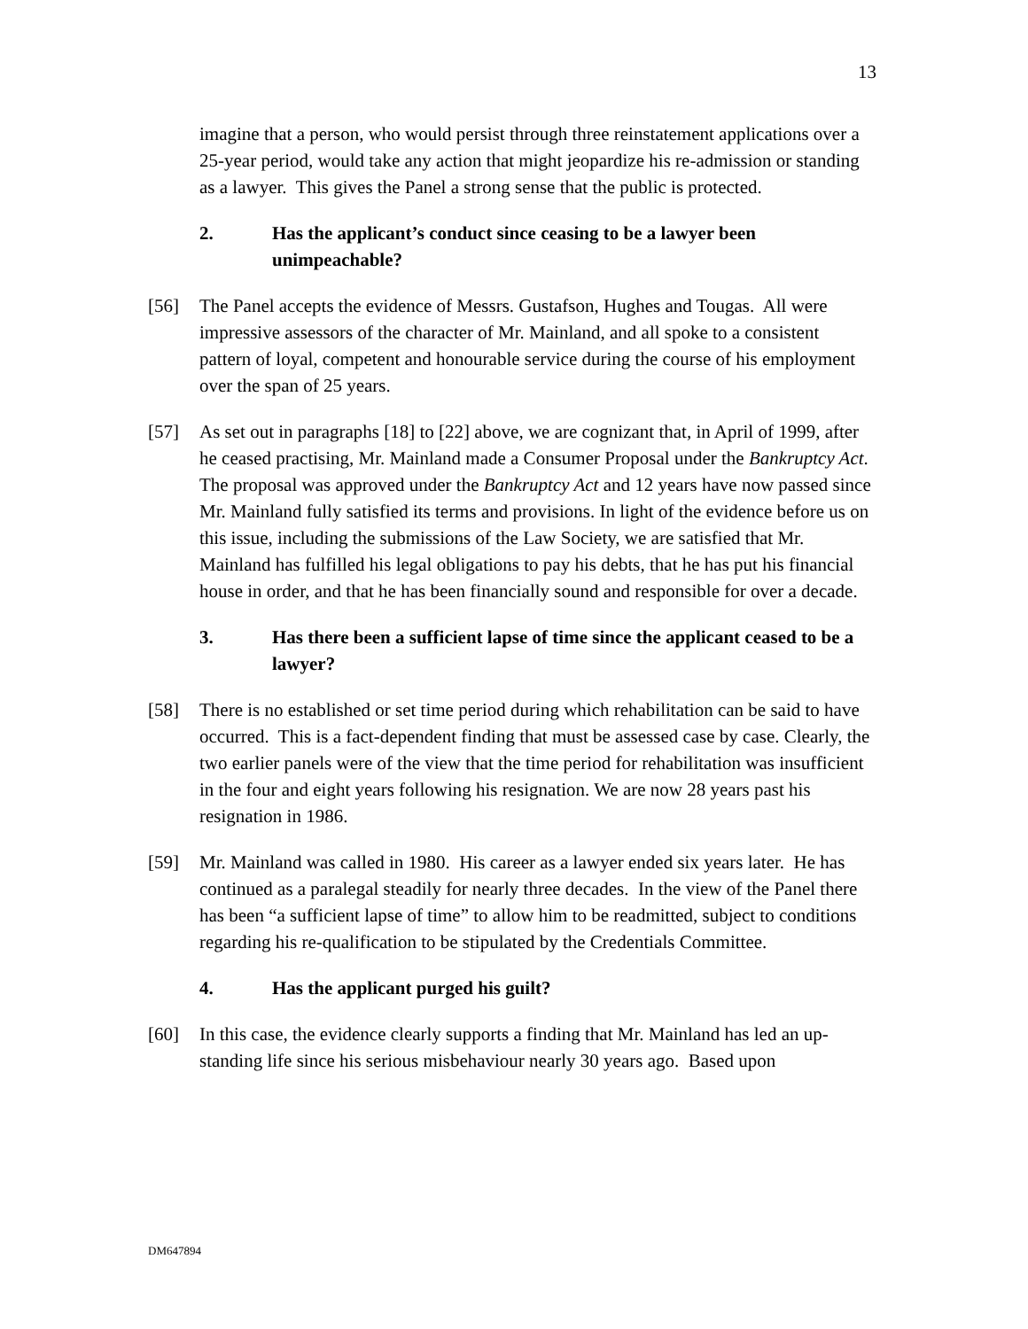13
imagine that a person, who would persist through three reinstatement applications over a 25-year period, would take any action that might jeopardize his re-admission or standing as a lawyer. This gives the Panel a strong sense that the public is protected.
2. Has the applicant’s conduct since ceasing to be a lawyer been unimpeachable?
[56] The Panel accepts the evidence of Messrs. Gustafson, Hughes and Tougas. All were impressive assessors of the character of Mr. Mainland, and all spoke to a consistent pattern of loyal, competent and honourable service during the course of his employment over the span of 25 years.
[57] As set out in paragraphs [18] to [22] above, we are cognizant that, in April of 1999, after he ceased practising, Mr. Mainland made a Consumer Proposal under the Bankruptcy Act. The proposal was approved under the Bankruptcy Act and 12 years have now passed since Mr. Mainland fully satisfied its terms and provisions. In light of the evidence before us on this issue, including the submissions of the Law Society, we are satisfied that Mr. Mainland has fulfilled his legal obligations to pay his debts, that he has put his financial house in order, and that he has been financially sound and responsible for over a decade.
3. Has there been a sufficient lapse of time since the applicant ceased to be a lawyer?
[58] There is no established or set time period during which rehabilitation can be said to have occurred. This is a fact-dependent finding that must be assessed case by case. Clearly, the two earlier panels were of the view that the time period for rehabilitation was insufficient in the four and eight years following his resignation. We are now 28 years past his resignation in 1986.
[59] Mr. Mainland was called in 1980. His career as a lawyer ended six years later. He has continued as a paralegal steadily for nearly three decades. In the view of the Panel there has been “a sufficient lapse of time” to allow him to be readmitted, subject to conditions regarding his re-qualification to be stipulated by the Credentials Committee.
4. Has the applicant purged his guilt?
[60] In this case, the evidence clearly supports a finding that Mr. Mainland has led an up-standing life since his serious misbehaviour nearly 30 years ago. Based upon
DM647894